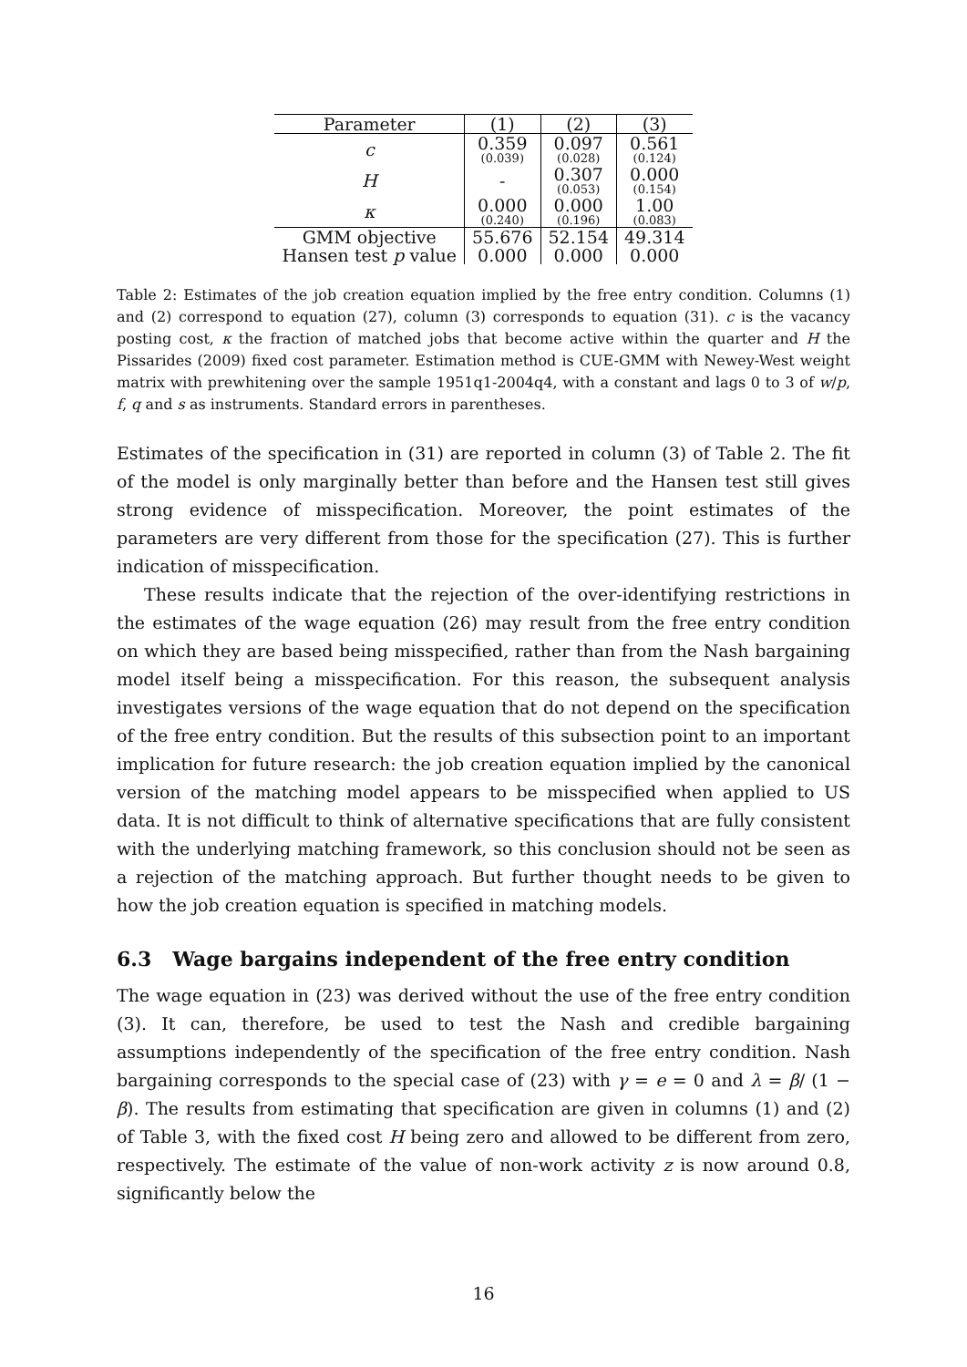| Parameter | (1) | (2) | (3) |
| --- | --- | --- | --- |
| c | 0.359 (0.039) | 0.097 (0.028) | 0.561 (0.124) |
| H | - | 0.307 (0.053) | 0.000 (0.154) |
| κ | 0.000 (0.240) | 0.000 (0.196) | 1.00 (0.083) |
| GMM objective | 55.676 | 52.154 | 49.314 |
| Hansen test p value | 0.000 | 0.000 | 0.000 |
Table 2: Estimates of the job creation equation implied by the free entry condition. Columns (1) and (2) correspond to equation (27), column (3) corresponds to equation (31). c is the vacancy posting cost, κ the fraction of matched jobs that become active within the quarter and H the Pissarides (2009) fixed cost parameter. Estimation method is CUE-GMM with Newey-West weight matrix with prewhitening over the sample 1951q1-2004q4, with a constant and lags 0 to 3 of w/p, f, q and s as instruments. Standard errors in parentheses.
Estimates of the specification in (31) are reported in column (3) of Table 2. The fit of the model is only marginally better than before and the Hansen test still gives strong evidence of misspecification. Moreover, the point estimates of the parameters are very different from those for the specification (27). This is further indication of misspecification.
These results indicate that the rejection of the over-identifying restrictions in the estimates of the wage equation (26) may result from the free entry condition on which they are based being misspecified, rather than from the Nash bargaining model itself being a misspecification. For this reason, the subsequent analysis investigates versions of the wage equation that do not depend on the specification of the free entry condition. But the results of this subsection point to an important implication for future research: the job creation equation implied by the canonical version of the matching model appears to be misspecified when applied to US data. It is not difficult to think of alternative specifications that are fully consistent with the underlying matching framework, so this conclusion should not be seen as a rejection of the matching approach. But further thought needs to be given to how the job creation equation is specified in matching models.
6.3 Wage bargains independent of the free entry condition
The wage equation in (23) was derived without the use of the free entry condition (3). It can, therefore, be used to test the Nash and credible bargaining assumptions independently of the specification of the free entry condition. Nash bargaining corresponds to the special case of (23) with γ = e = 0 and λ = β/ (1 − β). The results from estimating that specification are given in columns (1) and (2) of Table 3, with the fixed cost H being zero and allowed to be different from zero, respectively. The estimate of the value of non-work activity z is now around 0.8, significantly below the
16